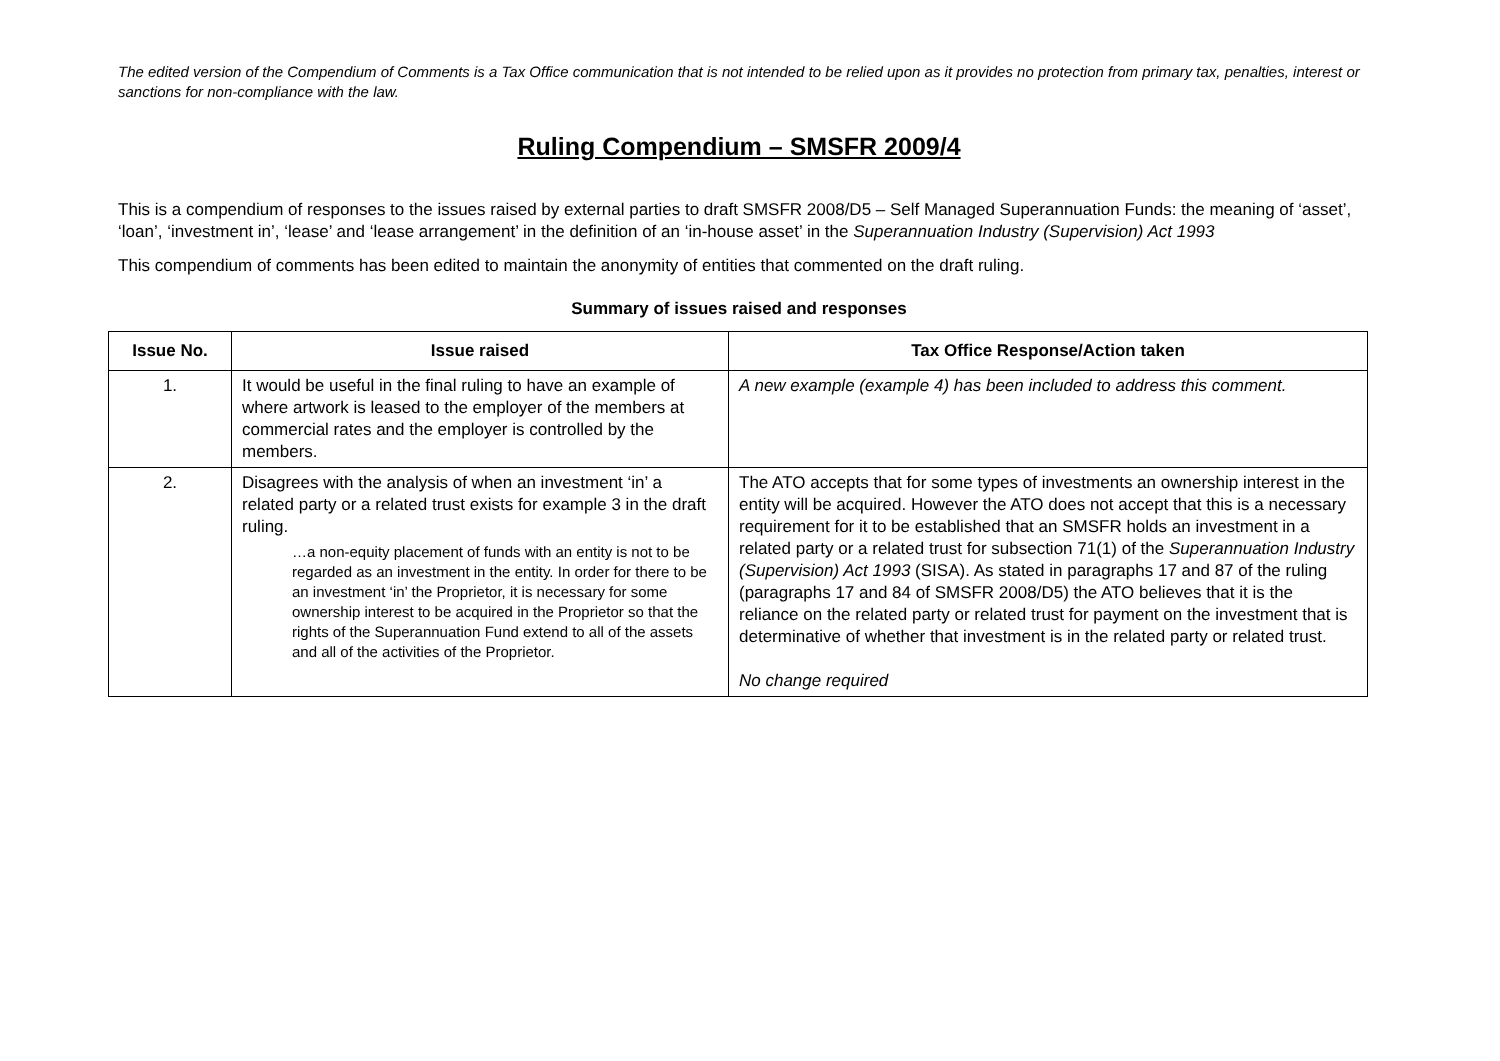The edited version of the Compendium of Comments is a Tax Office communication that is not intended to be relied upon as it provides no protection from primary tax, penalties, interest or sanctions for non-compliance with the law.
Ruling Compendium – SMSFR 2009/4
This is a compendium of responses to the issues raised by external parties to draft SMSFR 2008/D5 – Self Managed Superannuation Funds: the meaning of ‘asset’, ‘loan’, ‘investment in’, ‘lease’ and ‘lease arrangement’ in the definition of an ‘in-house asset’ in the Superannuation Industry (Supervision) Act 1993
This compendium of comments has been edited to maintain the anonymity of entities that commented on the draft ruling.
Summary of issues raised and responses
| Issue No. | Issue raised | Tax Office Response/Action taken |
| --- | --- | --- |
| 1. | It would be useful in the final ruling to have an example of where artwork is leased to the employer of the members at commercial rates and the employer is controlled by the members. | A new example (example 4) has been included to address this comment. |
| 2. | Disagrees with the analysis of when an investment ‘in’ a related party or a related trust exists for example 3 in the draft ruling. …a non-equity placement of funds with an entity is not to be regarded as an investment in the entity. In order for there to be an investment ‘in’ the Proprietor, it is necessary for some ownership interest to be acquired in the Proprietor so that the rights of the Superannuation Fund extend to all of the assets and all of the activities of the Proprietor. | The ATO accepts that for some types of investments an ownership interest in the entity will be acquired. However the ATO does not accept that this is a necessary requirement for it to be established that an SMSFR holds an investment in a related party or a related trust for subsection 71(1) of the Superannuation Industry (Supervision) Act 1993 (SISA). As stated in paragraphs 17 and 87 of the ruling (paragraphs 17 and 84 of SMSFR 2008/D5) the ATO believes that it is the reliance on the related party or related trust for payment on the investment that is determinative of whether that investment is in the related party or related trust. No change required |